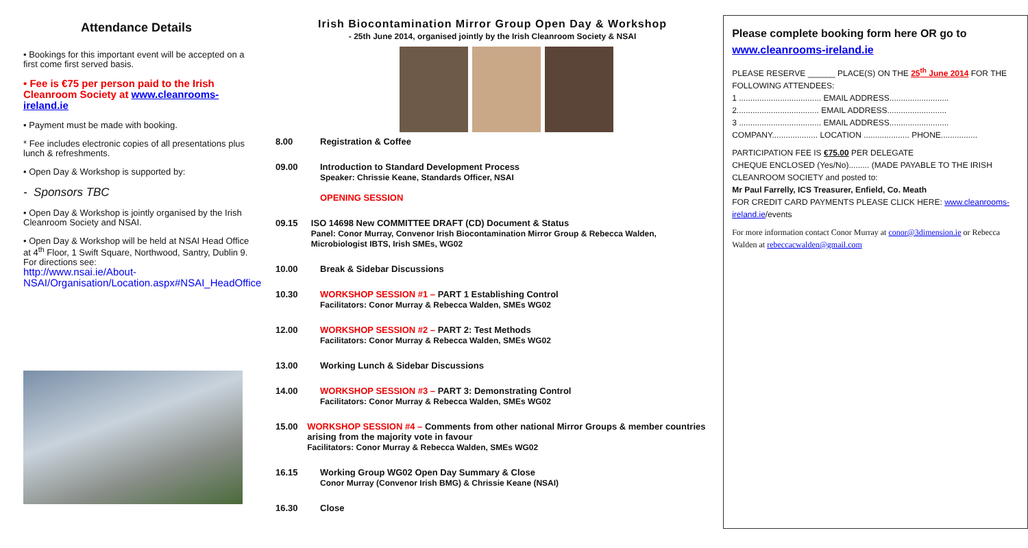Attendance Details
• Bookings for this important event will be accepted on a first come first served basis.
• Fee is €75 per person paid to the Irish Cleanroom Society at www.cleanrooms-ireland.ie
• Payment must be made with booking.
* Fee includes electronic copies of all presentations plus lunch & refreshments.
• Open Day & Workshop is supported by:
- Sponsors TBC
• Open Day & Workshop is jointly organised by the Irish Cleanroom Society and NSAI.
• Open Day & Workshop will be held at NSAI Head Office at 4<sup>th</sup> Floor, 1 Swift Square, Northwood, Santry, Dublin 9.
For directions see:
http://www.nsai.ie/About-NSAI/Organisation/Location.aspx#NSAI_HeadOffice
Irish Biocontamination Mirror Group Open Day & Workshop
- 25th June 2014, organised jointly by the Irish Cleanroom Society & NSAI
8.00 Registration & Coffee
09.00 Introduction to Standard Development Process
Speaker: Chrissie Keane, Standards Officer, NSAI
OPENING SESSION
09.15 ISO 14698 New COMMITTEE DRAFT (CD) Document & Status
Panel: Conor Murray, Convenor Irish Biocontamination Mirror Group & Rebecca Walden, Microbiologist IBTS, Irish SMEs, WG02
10.00 Break & Sidebar Discussions
10.30 WORKSHOP SESSION #1 – PART 1 Establishing Control
Facilitators: Conor Murray & Rebecca Walden, SMEs WG02
12.00 WORKSHOP SESSION #2 – PART 2: Test Methods
Facilitators: Conor Murray & Rebecca Walden, SMEs WG02
13.00 Working Lunch & Sidebar Discussions
14.00 WORKSHOP SESSION #3 – PART 3: Demonstrating Control
Facilitators: Conor Murray & Rebecca Walden, SMEs WG02
15.00 WORKSHOP SESSION #4 – Comments from other national Mirror Groups & member countries arising from the majority vote in favour
Facilitators: Conor Murray & Rebecca Walden, SMEs WG02
16.15 Working Group WG02 Open Day Summary & Close
Conor Murray (Convenor Irish BMG) & Chrissie Keane (NSAI)
16.30 Close
Please complete booking form here OR go to www.cleanrooms-ireland.ie
PLEASE RESERVE ______ PLACE(S) ON THE 25<sup>th</sup> June 2014 FOR THE FOLLOWING ATTENDEES:
1 .................................... EMAIL ADDRESS..........................
2.................................... EMAIL ADDRESS..........................
3 .................................... EMAIL ADDRESS..........................
COMPANY.................... LOCATION .................... PHONE................
PARTICIPATION FEE IS €75.00 PER DELEGATE
CHEQUE ENCLOSED (Yes/No)......... (MADE PAYABLE TO THE IRISH CLEANROOM SOCIETY and posted to:
Mr Paul Farrelly, ICS Treasurer, Enfield, Co. Meath
FOR CREDIT CARD PAYMENTS PLEASE CLICK HERE: www.cleanrooms-ireland.ie/events
For more information contact Conor Murray at conor@3dimension.ie or Rebecca Walden at rebeccacwalden@gmail.com